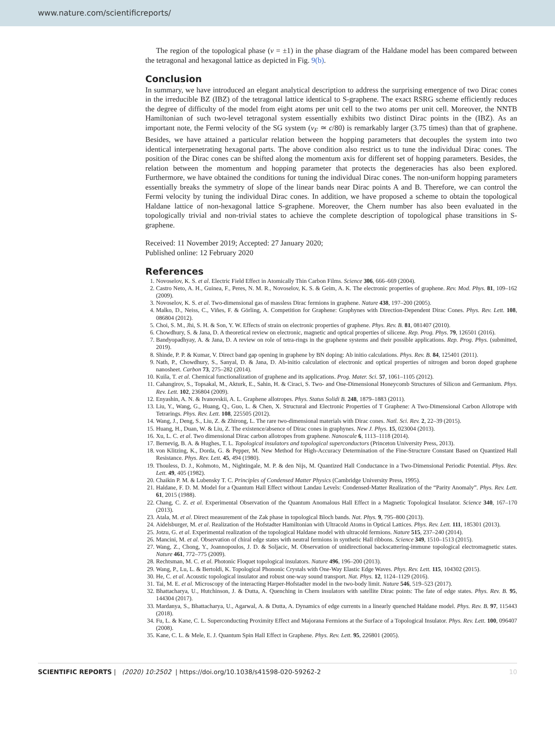www.nature.com/scientificreports/
The region of the topological phase (ν = ±1) in the phase diagram of the Haldane model has been compared between the tetragonal and hexagonal lattice as depicted in Fig. 9(b).
Conclusion
In summary, we have introduced an elegant analytical description to address the surprising emergence of two Dirac cones in the irreducible BZ (IBZ) of the tetragonal lattice identical to S-graphene. The exact RSRG scheme efficiently reduces the degree of difficulty of the model from eight atoms per unit cell to the two atoms per unit cell. Moreover, the NNTB Hamiltonian of such two-level tetragonal system essentially exhibits two distinct Dirac points in the (IBZ). As an important note, the Fermi velocity of the SG system (v<sub>F</sub> ≃ c/80) is remarkably larger (3.75 times) than that of graphene. Besides, we have attained a particular relation between the hopping parameters that decouples the system into two identical interpenetrating hexagonal parts. The above condition also restrict us to tune the individual Dirac cones. The position of the Dirac cones can be shifted along the momentum axis for different set of hopping parameters. Besides, the relation between the momentum and hopping parameter that protects the degeneracies has also been explored. Furthermore, we have obtained the conditions for tuning the individual Dirac cones. The non-uniform hopping parameters essentially breaks the symmetry of slope of the linear bands near Dirac points A and B. Therefore, we can control the Fermi velocity by tuning the individual Dirac cones. In addition, we have proposed a scheme to obtain the topological Haldane lattice of non-hexagonal lattice S-graphene. Moreover, the Chern number has also been evaluated in the topologically trivial and non-trivial states to achieve the complete description of topological phase transitions in S-graphene.
Received: 11 November 2019; Accepted: 27 January 2020;
Published online: 12 February 2020
References
1. Novoselov, K. S. et al. Electric Field Effect in Atomically Thin Carbon Films. Science 306, 666–669 (2004).
2. Castro Neto, A. H., Guinea, F., Peres, N. M. R., Novoselov, K. S. & Geim, A. K. The electronic properties of graphene. Rev. Mod. Phys. 81, 109–162 (2009).
3. Novoselov, K. S. et al. Two-dimensional gas of massless Dirac fermions in graphene. Nature 438, 197–200 (2005).
4. Malko, D., Neiss, C., Viñes, F. & Görling, A. Competition for Graphene: Graphynes with Direction-Dependent Dirac Cones. Phys. Rev. Lett. 108, 086804 (2012).
5. Choi, S. M., Jhi, S. H. & Son, Y. W. Effects of strain on electronic properties of graphene. Phys. Rev. B. 81, 081407 (2010).
6. Chowdhury, S. & Jana, D. A theoretical review on electronic, magnetic and optical properties of silicene. Rep. Prog. Phys. 79, 126501 (2016).
7. Bandyopadhyay, A. & Jana, D. A review on role of tetra-rings in the graphene systems and their possible applications. Rep. Prog. Phys. (submitted, 2019).
8. Shinde, P. P. & Kumar, V. Direct band gap opening in graphene by BN doping: Ab initio calculations. Phys. Rev. B. 84, 125401 (2011).
9. Nath, P., Chowdhury, S., Sanyal, D. & Jana, D. Ab-initio calculation of electronic and optical properties of nitrogen and boron doped graphene nanosheet. Carbon 73, 275–282 (2014).
10. Kuila, T. et al. Chemical functionalization of graphene and its applications. Prog. Mater. Sci. 57, 1061–1105 (2012).
11. Cahangirov, S., Topsakal, M., Akturk, E., Sahin, H. & Ciraci, S. Two- and One-Dimensional Honeycomb Structures of Silicon and Germanium. Phys. Rev. Lett. 102, 236804 (2009).
12. Enyashin, A. N. & Ivanovskii, A. L. Graphene allotropes. Phys. Status Solidi B. 248, 1879–1883 (2011).
13. Liu, Y., Wang, G., Huang, Q., Guo, L. & Chen, X. Structural and Electronic Properties of T Graphene: A Two-Dimensional Carbon Allotrope with Tetrarings. Phys. Rev. Lett. 108, 225505 (2012).
14. Wang, J., Deng, S., Liu, Z. & Zhirong, L. The rare two-dimensional materials with Dirac cones. Natl. Sci. Rev. 2, 22–39 (2015).
15. Huang, H., Duan, W. & Liu, Z. The existence/absence of Dirac cones in graphynes. New J. Phys. 15, 023004 (2013).
16. Xu, L. C. et al. Two dimensional Dirac carbon allotropes from graphene. Nanoscale 6, 1113–1118 (2014).
17. Bernevig, B. A. & Hughes, T. L. Topological insulators and topological superconductors (Princeton University Press, 2013).
18. von Klitzing, K., Dorda, G. & Pepper, M. New Method for High-Accuracy Determination of the Fine-Structure Constant Based on Quantized Hall Resistance. Phys. Rev. Lett. 45, 494 (1980).
19. Thouless, D. J., Kohmoto, M., Nightingale, M. P. & den Nijs, M. Quantized Hall Conductance in a Two-Dimensional Periodic Potential. Phys. Rev. Lett. 49, 405 (1982).
20. Chaikin P. M. & Lubensky T. C. Principles of Condensed Matter Physics (Cambridge University Press, 1995).
21. Haldane, F. D. M. Model for a Quantum Hall Effect without Landau Levels: Condensed-Matter Realization of the “Parity Anomaly”. Phys. Rev. Lett. 61, 2015 (1988).
22. Chang, C. Z. et al. Experimental Observation of the Quantum Anomalous Hall Effect in a Magnetic Topological Insulator. Science 340, 167–170 (2013).
23. Atala, M. et al. Direct measurement of the Zak phase in topological Bloch bands. Nat. Phys. 9, 795–800 (2013).
24. Aidelsburger, M. et al. Realization of the Hofstadter Hamiltonian with Ultracold Atoms in Optical Lattices. Phys. Rev. Lett. 111, 185301 (2013).
25. Jotzu, G. et al. Experimental realization of the topological Haldane model with ultracold fermions. Nature 515, 237–240 (2014).
26. Mancini, M. et al. Observation of chiral edge states with neutral fermions in synthetic Hall ribbons. Science 349, 1510–1513 (2015).
27. Wang, Z., Chong, Y., Joannopoulos, J. D. & Soljacic, M. Observation of unidirectional backscattering-immune topological electromagnetic states. Nature 461, 772–775 (2009).
28. Rechtsman, M. C. et al. Photonic Floquet topological insulators. Nature 496, 196–200 (2013).
29. Wang, P., Lu, L. & Bertoldi, K. Topological Phononic Crystals with One-Way Elastic Edge Waves. Phys. Rev. Lett. 115, 104302 (2015).
30. He, C. et al. Acoustic topological insulator and robust one-way sound transport. Nat. Phys. 12, 1124–1129 (2016).
31. Tai, M. E. et al. Microscopy of the interacting Harper-Hofstadter model in the two-body limit. Nature 546, 519–523 (2017).
32. Bhattacharya, U., Hutchinson, J. & Dutta, A. Quenching in Chern insulators with satellite Dirac points: The fate of edge states. Phys. Rev. B. 95, 144304 (2017).
33. Mardanya, S., Bhattacharya, U., Agarwal, A. & Dutta, A. Dynamics of edge currents in a linearly quenched Haldane model. Phys. Rev. B. 97, 115443 (2018).
34. Fu, L. & Kane, C. L. Superconducting Proximity Effect and Majorana Fermions at the Surface of a Topological Insulator. Phys. Rev. Lett. 100, 096407 (2008).
35. Kane, C. L. & Mele, E. J. Quantum Spin Hall Effect in Graphene. Phys. Rev. Lett. 95, 226801 (2005).
SCIENTIFIC REPORTS | (2020) 10:2502 | https://doi.org/10.1038/s41598-020-59262-2 10